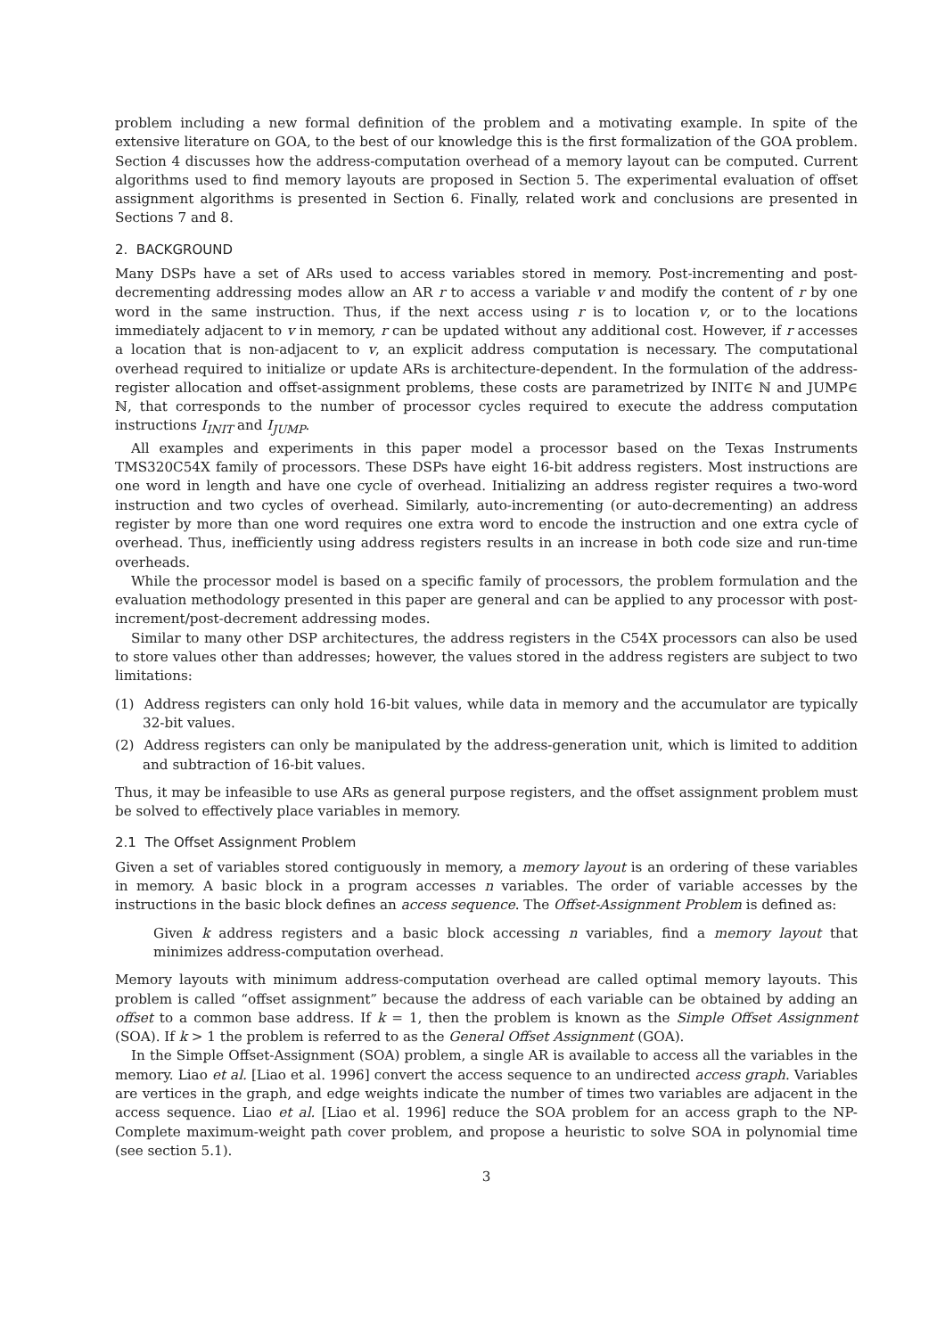problem including a new formal definition of the problem and a motivating example. In spite of the extensive literature on GOA, to the best of our knowledge this is the first formalization of the GOA problem. Section 4 discusses how the address-computation overhead of a memory layout can be computed. Current algorithms used to find memory layouts are proposed in Section 5. The experimental evaluation of offset assignment algorithms is presented in Section 6. Finally, related work and conclusions are presented in Sections 7 and 8.
2. BACKGROUND
Many DSPs have a set of ARs used to access variables stored in memory. Post-incrementing and post-decrementing addressing modes allow an AR r to access a variable v and modify the content of r by one word in the same instruction. Thus, if the next access using r is to location v, or to the locations immediately adjacent to v in memory, r can be updated without any additional cost. However, if r accesses a location that is non-adjacent to v, an explicit address computation is necessary. The computational overhead required to initialize or update ARs is architecture-dependent. In the formulation of the address-register allocation and offset-assignment problems, these costs are parametrized by INIT∈ ℕ and JUMP∈ ℕ, that corresponds to the number of processor cycles required to execute the address computation instructions I<sub>INIT</sub> and I<sub>JUMP</sub>.
All examples and experiments in this paper model a processor based on the Texas Instruments TMS320C54X family of processors. These DSPs have eight 16-bit address registers. Most instructions are one word in length and have one cycle of overhead. Initializing an address register requires a two-word instruction and two cycles of overhead. Similarly, auto-incrementing (or auto-decrementing) an address register by more than one word requires one extra word to encode the instruction and one extra cycle of overhead. Thus, inefficiently using address registers results in an increase in both code size and run-time overheads.
While the processor model is based on a specific family of processors, the problem formulation and the evaluation methodology presented in this paper are general and can be applied to any processor with post-increment/post-decrement addressing modes.
Similar to many other DSP architectures, the address registers in the C54X processors can also be used to store values other than addresses; however, the values stored in the address registers are subject to two limitations:
(1) Address registers can only hold 16-bit values, while data in memory and the accumulator are typically 32-bit values.
(2) Address registers can only be manipulated by the address-generation unit, which is limited to addition and subtraction of 16-bit values.
Thus, it may be infeasible to use ARs as general purpose registers, and the offset assignment problem must be solved to effectively place variables in memory.
2.1 The Offset Assignment Problem
Given a set of variables stored contiguously in memory, a memory layout is an ordering of these variables in memory. A basic block in a program accesses n variables. The order of variable accesses by the instructions in the basic block defines an access sequence. The Offset-Assignment Problem is defined as:
Given k address registers and a basic block accessing n variables, find a memory layout that minimizes address-computation overhead.
Memory layouts with minimum address-computation overhead are called optimal memory layouts. This problem is called “offset assignment” because the address of each variable can be obtained by adding an offset to a common base address. If k = 1, then the problem is known as the Simple Offset Assignment (SOA). If k > 1 the problem is referred to as the General Offset Assignment (GOA).
In the Simple Offset-Assignment (SOA) problem, a single AR is available to access all the variables in the memory. Liao et al. [Liao et al. 1996] convert the access sequence to an undirected access graph. Variables are vertices in the graph, and edge weights indicate the number of times two variables are adjacent in the access sequence. Liao et al. [Liao et al. 1996] reduce the SOA problem for an access graph to the NP-Complete maximum-weight path cover problem, and propose a heuristic to solve SOA in polynomial time (see section 5.1).
3